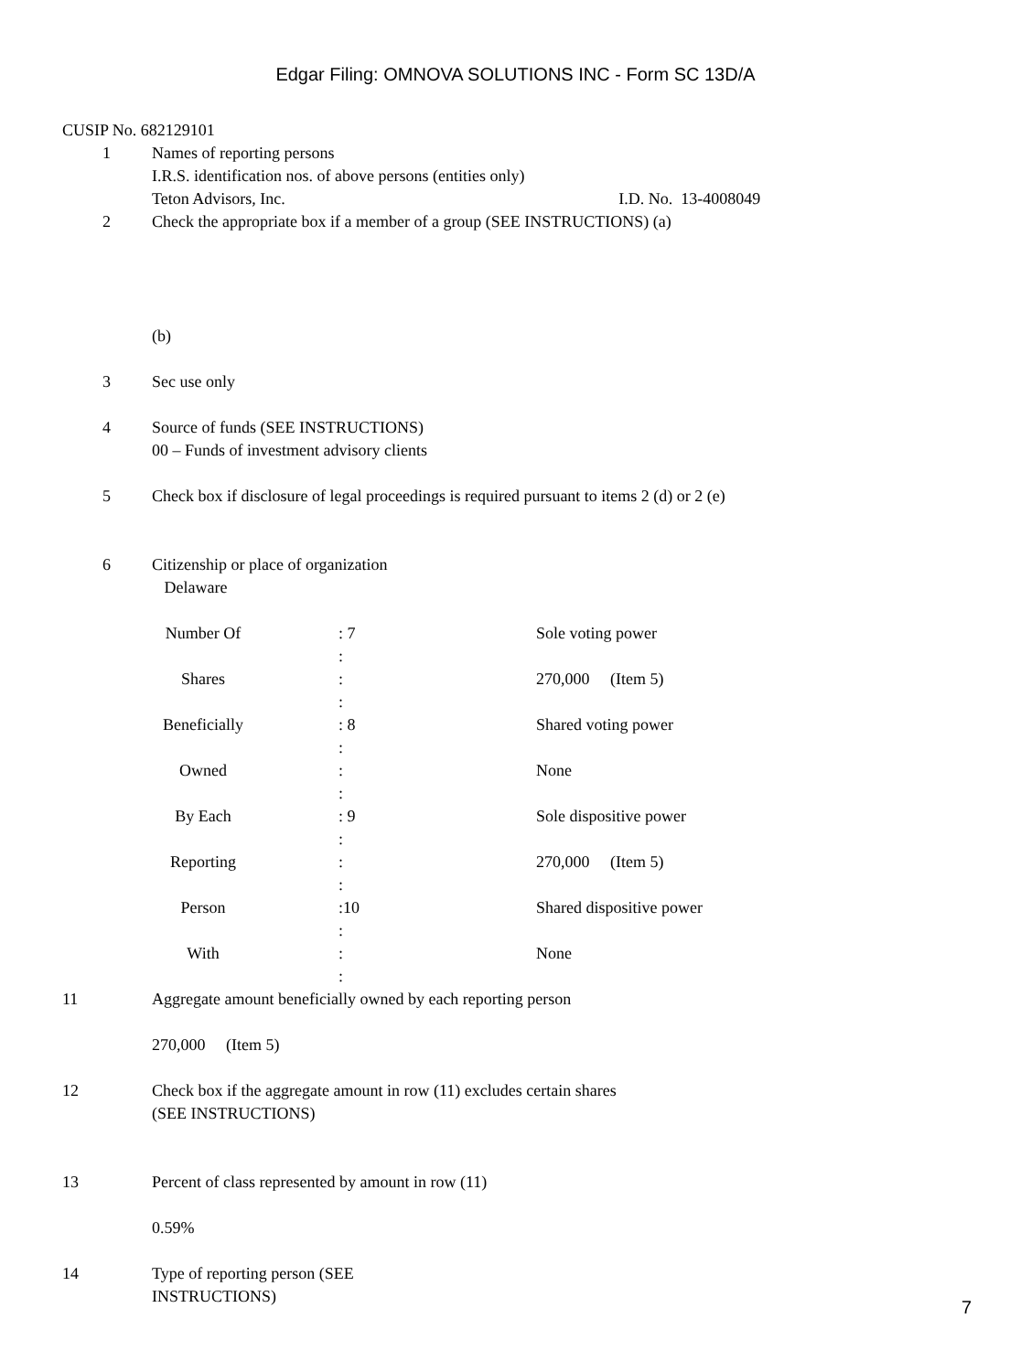Edgar Filing: OMNOVA SOLUTIONS INC - Form SC 13D/A
CUSIP No. 682129101
1 Names of reporting persons
I.R.S. identification nos. of above persons (entities only)
Teton Advisors, Inc. I.D. No. 13-4008049
2 Check the appropriate box if a member of a group (SEE INSTRUCTIONS) (a)
(b)
3 Sec use only
4 Source of funds (SEE INSTRUCTIONS)
00 – Funds of investment advisory clients
5 Check box if disclosure of legal proceedings is required pursuant to items 2 (d) or 2 (e)
6 Citizenship or place of organization
Delaware
| Number Of | | : 7 : | Sole voting power |
| Shares | | : : | 270,000 (Item 5) |
| Beneficially | | : 8 : | Shared voting power |
| Owned | | : : | None |
| By Each | | : 9 : | Sole dispositive power |
| Reporting | | : : | 270,000 (Item 5) |
| Person | | :10 : | Shared dispositive power |
| With | | : : | None |
11 Aggregate amount beneficially owned by each reporting person
270,000 (Item 5)
12 Check box if the aggregate amount in row (11) excludes certain shares
(SEE INSTRUCTIONS)
13 Percent of class represented by amount in row (11)
0.59%
14 Type of reporting person (SEE
INSTRUCTIONS)
7